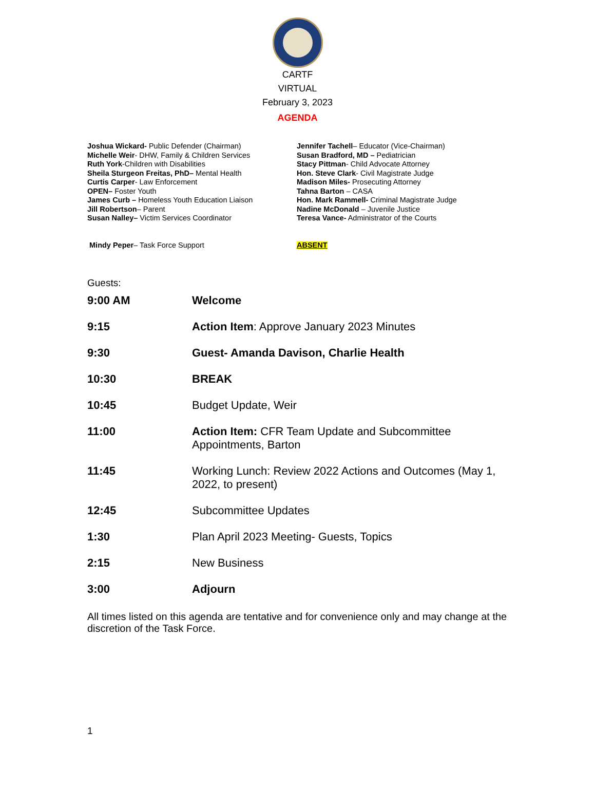CARTF
VIRTUAL
February 3, 2023
AGENDA
Joshua Wickard- Public Defender (Chairman)
Michelle Weir- DHW, Family & Children Services
Ruth York-Children with Disabilities
Sheila Sturgeon Freitas, PhD– Mental Health
Curtis Carper- Law Enforcement
OPEN– Foster Youth
James Curb – Homeless Youth Education Liaison
Jill Robertson– Parent
Susan Nalley– Victim Services Coordinator
Mindy Peper– Task Force Support
Jennifer Tachell– Educator (Vice-Chairman)
Susan Bradford, MD – Pediatrician
Stacy Pittman- Child Advocate Attorney
Hon. Steve Clark- Civil Magistrate Judge
Madison Miles- Prosecuting Attorney
Tahna Barton – CASA
Hon. Mark Rammell- Criminal Magistrate Judge
Nadine McDonald – Juvenile Justice
Teresa Vance- Administrator of the Courts
ABSENT
Guests:
| 9:00 AM | Welcome |
| 9:15 | Action Item : Approve January 2023 Minutes |
| 9:30 | Guest- Amanda Davison, Charlie Health |
| 10:30 | BREAK |
| 10:45 | Budget Update, Weir |
| 11:00 | Action Item: CFR Team Update and Subcommittee Appointments, Barton |
| 11:45 | Working Lunch: Review 2022 Actions and Outcomes (May 1, 2022, to present) |
| 12:45 | Subcommittee Updates |
| 1:30 | Plan April 2023 Meeting- Guests, Topics |
| 2:15 | New Business |
| 3:00 | Adjourn |
All times listed on this agenda are tentative and for convenience only and may change at the discretion of the Task Force.
1